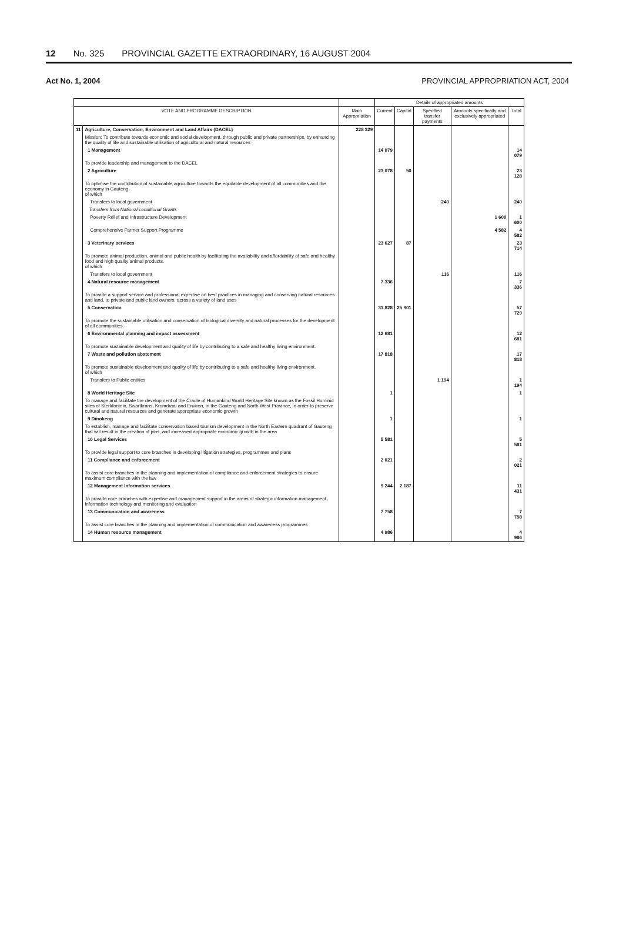12 No. 325 PROVINCIAL GAZETTE EXTRAORDINARY, 16 AUGUST 2004
Act No. 1, 2004 PROVINCIAL APPROPRIATION ACT, 2004
| | | | Details of appropriated amounts | | | | |
| --- | --- | --- | --- | --- | --- | --- | --- |
| VOTE AND PROGRAMME DESCRIPTION | | Main Appropriation | Current | Capital | Specified transfer payments | Amounts specifically and exclusively appropriated | Total |
| 11 | Agriculture, Conservation, Environment and Land Affairs (DACEL) | 228 329 | | | | | |
| | Mission: To contribute towards economic and social development, through public and private partnerships, by enhancing the quality of life and sustainable utilisation of agricultural and natural resources | | | | | | |
| | 1 Management | | 14 079 | | | | 14 079 |
| | To provide leadership and management to the DACEL | | | | | | |
| | 2 Agriculture | | 23 078 | 50 | | | 23 128 |
| | To optimise the contribution of sustainable agriculture towards the equitable development of all communities and the economy in Gauteng. of which | | | | | | |
| | Transfers to local government | | | | 240 | | 240 |
| | Transfers from National conditional Grants | | | | | | |
| | Poverty Relief and Infrastructure Development | | | | | 1 600 | 1 600 |
| | Comprehensive Farmer Support Programme | | | | | 4 582 | 4 582 |
| | 3 Veterinary services | | 23 627 | 87 | | | 23 714 |
| | To promote animal production, animal and public health by facilitating the availability and affordability of safe and healthy food and high quality animal products. of which | | | | | | |
| | Transfers to local government | | | | 116 | | 116 |
| | 4 Natural resource management | | 7 336 | | | | 7 336 |
| | To provide a support service and professional expertise on best practices in managing and conserving natural resources and land, to private and public land owners, across a variety of land uses | | | | | | |
| | 5 Conservation | | 31 828 | 25 901 | | | 57 729 |
| | To promote the sustainable utilisation and conservation of biological diversity and natural processes for the development of all communities. | | | | | | |
| | 6 Environmental planning and impact assessment | | 12 681 | | | | 12 681 |
| | To promote sustainable development and quality of life by contributing to a safe and healthy living environment. | | | | | | |
| | 7 Waste and pollution abatement | | 17 818 | | | | 17 818 |
| | To promote sustainable development and quality of life by contributing to a safe and healthy living environment. of which | | | | | | |
| | Transfers to Public entities | | | | 1 194 | | 1 194 |
| | 8 World Heritage Site | | 1 | | | | 1 |
| | To manage and facilitate the development of the Cradle of Humankind World Heritage Site known as the Fossil Hominid sites of Sterkfontein, Swartkrans, Kromdraai and Environ, in the Gauteng and North West Province, in order to preserve cultural and natural resources and generate appropriate economic growth | | | | | | |
| | 9 Dinokeng | | 1 | | | | 1 |
| | To establish, manage and facilitate conservation based tourism development in the North Eastern quadrant of Gauteng that will result in the creation of jobs, and increased appropriate economic growth in the area | | | | | | |
| | 10 Legal Services | | 5 581 | | | | 5 581 |
| | To provide legal support to core branches in developing litigation strategies, programmes and plans | | | | | | |
| | 11 Compliance and enforcement | | 2 021 | | | | 2 021 |
| | To assist core branches in the planning and implementation of compliance and enforcement strategies to ensure maximum compliance with the law | | | | | | |
| | 12 Management Information services | | 9 244 | 2 187 | | | 11 431 |
| | To provide core branches with expertise and management support in the areas of strategic information management, information technology and monitoring and evaluation | | | | | | |
| | 13 Communication and awareness | | 7 758 | | | | 7 758 |
| | To assist core branches in the planning and implementation of communication and awareness programmes | | | | | | |
| | 14 Human resource management | | 4 986 | | | | 4 986 |